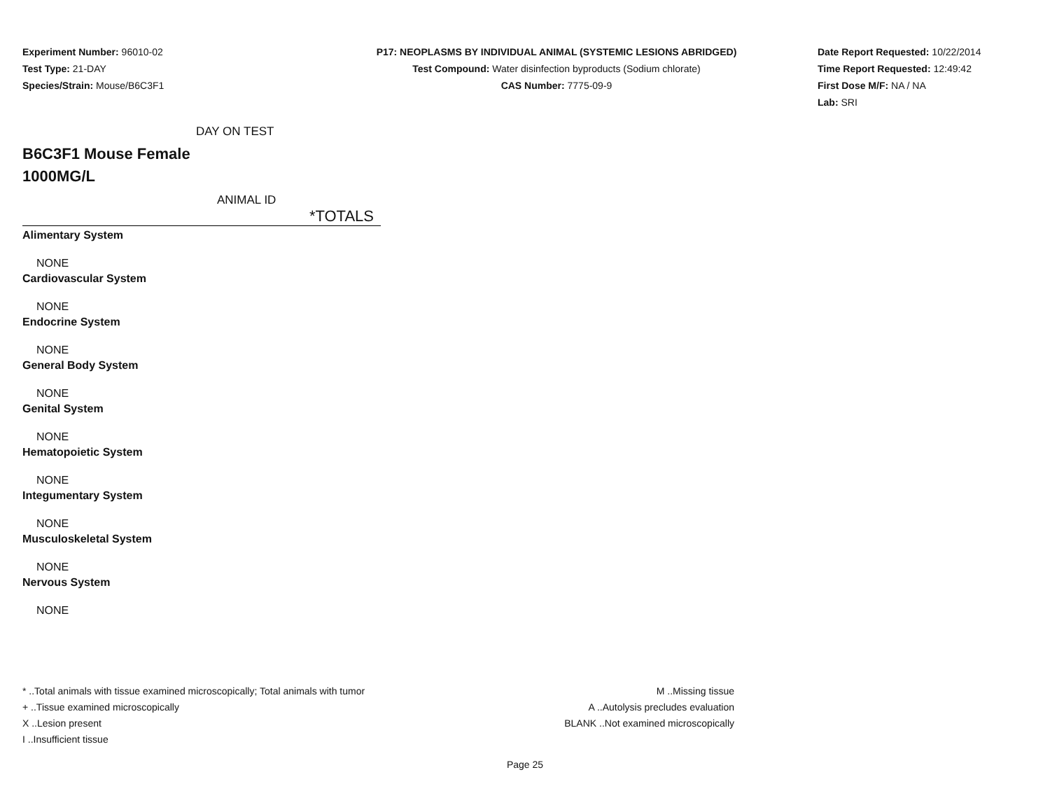Experiment Number: 96010-02
Test Type: 21-DAY
Species/Strain: Mouse/B6C3F1
P17: NEOPLASMS BY INDIVIDUAL ANIMAL (SYSTEMIC LESIONS ABRIDGED)
Test Compound: Water disinfection byproducts (Sodium chlorate)
CAS Number: 7775-09-9
Date Report Requested: 10/22/2014
Time Report Requested: 12:49:42
First Dose M/F: NA / NA
Lab: SRI
DAY ON TEST
B6C3F1 Mouse Female
1000MG/L
ANIMAL ID
| *TOTALS |
| Alimentary System |
| NONE |
| Cardiovascular System |
| NONE |
| Endocrine System |
| NONE |
| General Body System |
| NONE |
| Genital System |
| NONE |
| Hematopoietic System |
| NONE |
| Integumentary System |
| NONE |
| Musculoskeletal System |
| NONE |
| Nervous System |
| NONE |
* ..Total animals with tissue examined microscopically; Total animals with tumor
+ ..Tissue examined microscopically
X ..Lesion present
I ..Insufficient tissue
M ..Missing tissue
A ..Autolysis precludes evaluation
BLANK ..Not examined microscopically
Page 25